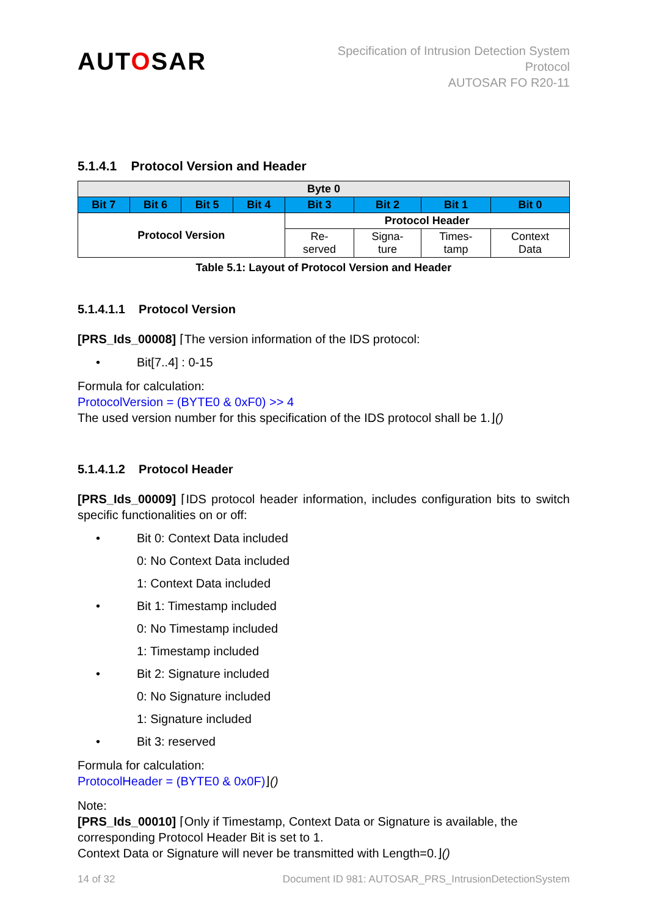AUTOSAR
Specification of Intrusion Detection System
Protocol
AUTOSAR FO R20-11
5.1.4.1 Protocol Version and Header
| Byte 0 | | | | | | | |
| Bit 7 | Bit 6 | Bit 5 | Bit 4 | Bit 3 | Bit 2 | Bit 1 | Bit 0 |
| Protocol Version | | | | Protocol Header | | | |
| | | | | Re- served | Signa- ture | Times- tamp | Context Data |
Table 5.1: Layout of Protocol Version and Header
5.1.4.1.1 Protocol Version
[PRS_Ids_00008] ⌈The version information of the IDS protocol:
• Bit[7..4] : 0-15
Formula for calculation:
ProtocolVersion = (BYTE0 & 0xF0) >> 4
The used version number for this specification of the IDS protocol shall be 1.⌋()
5.1.4.1.2 Protocol Header
[PRS_Ids_00009] ⌈IDS protocol header information, includes configuration bits to switch specific functionalities on or off:
• Bit 0: Context Data included
0: No Context Data included
1: Context Data included
• Bit 1: Timestamp included
0: No Timestamp included
1: Timestamp included
• Bit 2: Signature included
0: No Signature included
1: Signature included
• Bit 3: reserved
Formula for calculation:
ProtocolHeader = (BYTE0 & 0x0F)⌋()
Note:
[PRS_Ids_00010] ⌈Only if Timestamp, Context Data or Signature is available, the corresponding Protocol Header Bit is set to 1.
Context Data or Signature will never be transmitted with Length=0.⌋()
14 of 32 Document ID 981: AUTOSAR_PRS_IntrusionDetectionSystem